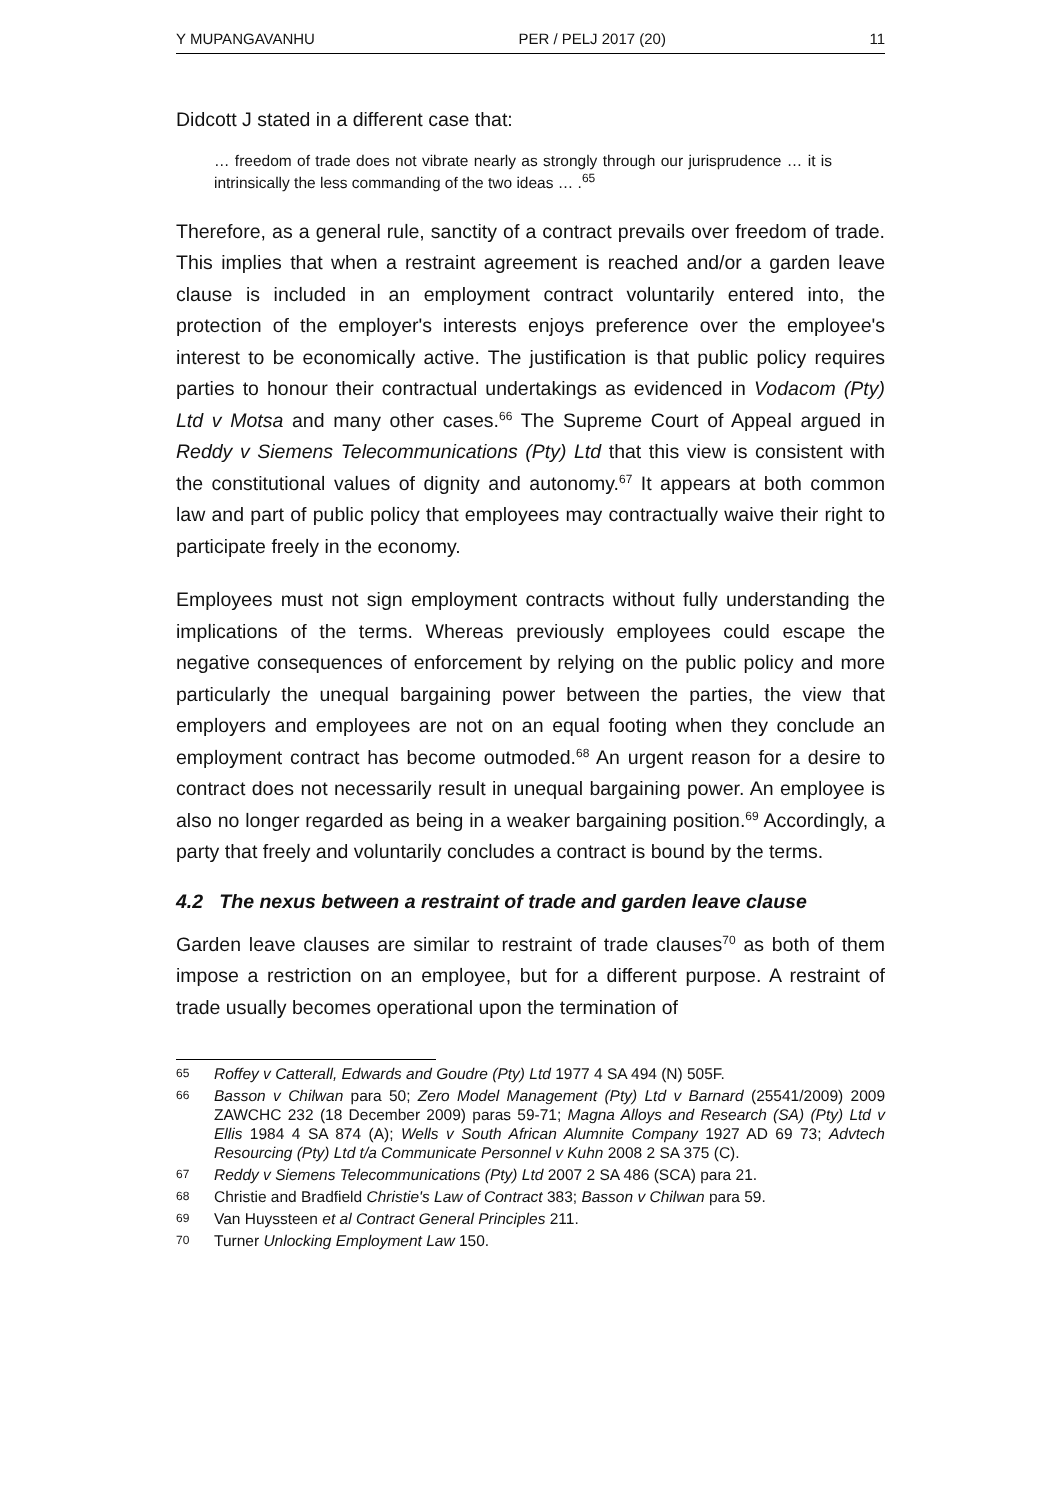Y MUPANGAVANHU PER / PELJ 2017 (20) 11
Didcott J stated in a different case that:
… freedom of trade does not vibrate nearly as strongly through our jurisprudence … it is intrinsically the less commanding of the two ideas … .<sup>65</sup>
Therefore, as a general rule, sanctity of a contract prevails over freedom of trade. This implies that when a restraint agreement is reached and/or a garden leave clause is included in an employment contract voluntarily entered into, the protection of the employer's interests enjoys preference over the employee's interest to be economically active. The justification is that public policy requires parties to honour their contractual undertakings as evidenced in Vodacom (Pty) Ltd v Motsa and many other cases.<sup>66</sup> The Supreme Court of Appeal argued in Reddy v Siemens Telecommunications (Pty) Ltd that this view is consistent with the constitutional values of dignity and autonomy.<sup>67</sup> It appears at both common law and part of public policy that employees may contractually waive their right to participate freely in the economy.
Employees must not sign employment contracts without fully understanding the implications of the terms. Whereas previously employees could escape the negative consequences of enforcement by relying on the public policy and more particularly the unequal bargaining power between the parties, the view that employers and employees are not on an equal footing when they conclude an employment contract has become outmoded.<sup>68</sup> An urgent reason for a desire to contract does not necessarily result in unequal bargaining power. An employee is also no longer regarded as being in a weaker bargaining position.<sup>69</sup> Accordingly, a party that freely and voluntarily concludes a contract is bound by the terms.
4.2 The nexus between a restraint of trade and garden leave clause
Garden leave clauses are similar to restraint of trade clauses<sup>70</sup> as both of them impose a restriction on an employee, but for a different purpose. A restraint of trade usually becomes operational upon the termination of
65 Roffey v Catterall, Edwards and Goudre (Pty) Ltd 1977 4 SA 494 (N) 505F.
66 Basson v Chilwan para 50; Zero Model Management (Pty) Ltd v Barnard (25541/2009) 2009 ZAWCHC 232 (18 December 2009) paras 59-71; Magna Alloys and Research (SA) (Pty) Ltd v Ellis 1984 4 SA 874 (A); Wells v South African Alumnite Company 1927 AD 69 73; Advtech Resourcing (Pty) Ltd t/a Communicate Personnel v Kuhn 2008 2 SA 375 (C).
67 Reddy v Siemens Telecommunications (Pty) Ltd 2007 2 SA 486 (SCA) para 21.
68 Christie and Bradfield Christie's Law of Contract 383; Basson v Chilwan para 59.
69 Van Huyssteen et al Contract General Principles 211.
70 Turner Unlocking Employment Law 150.